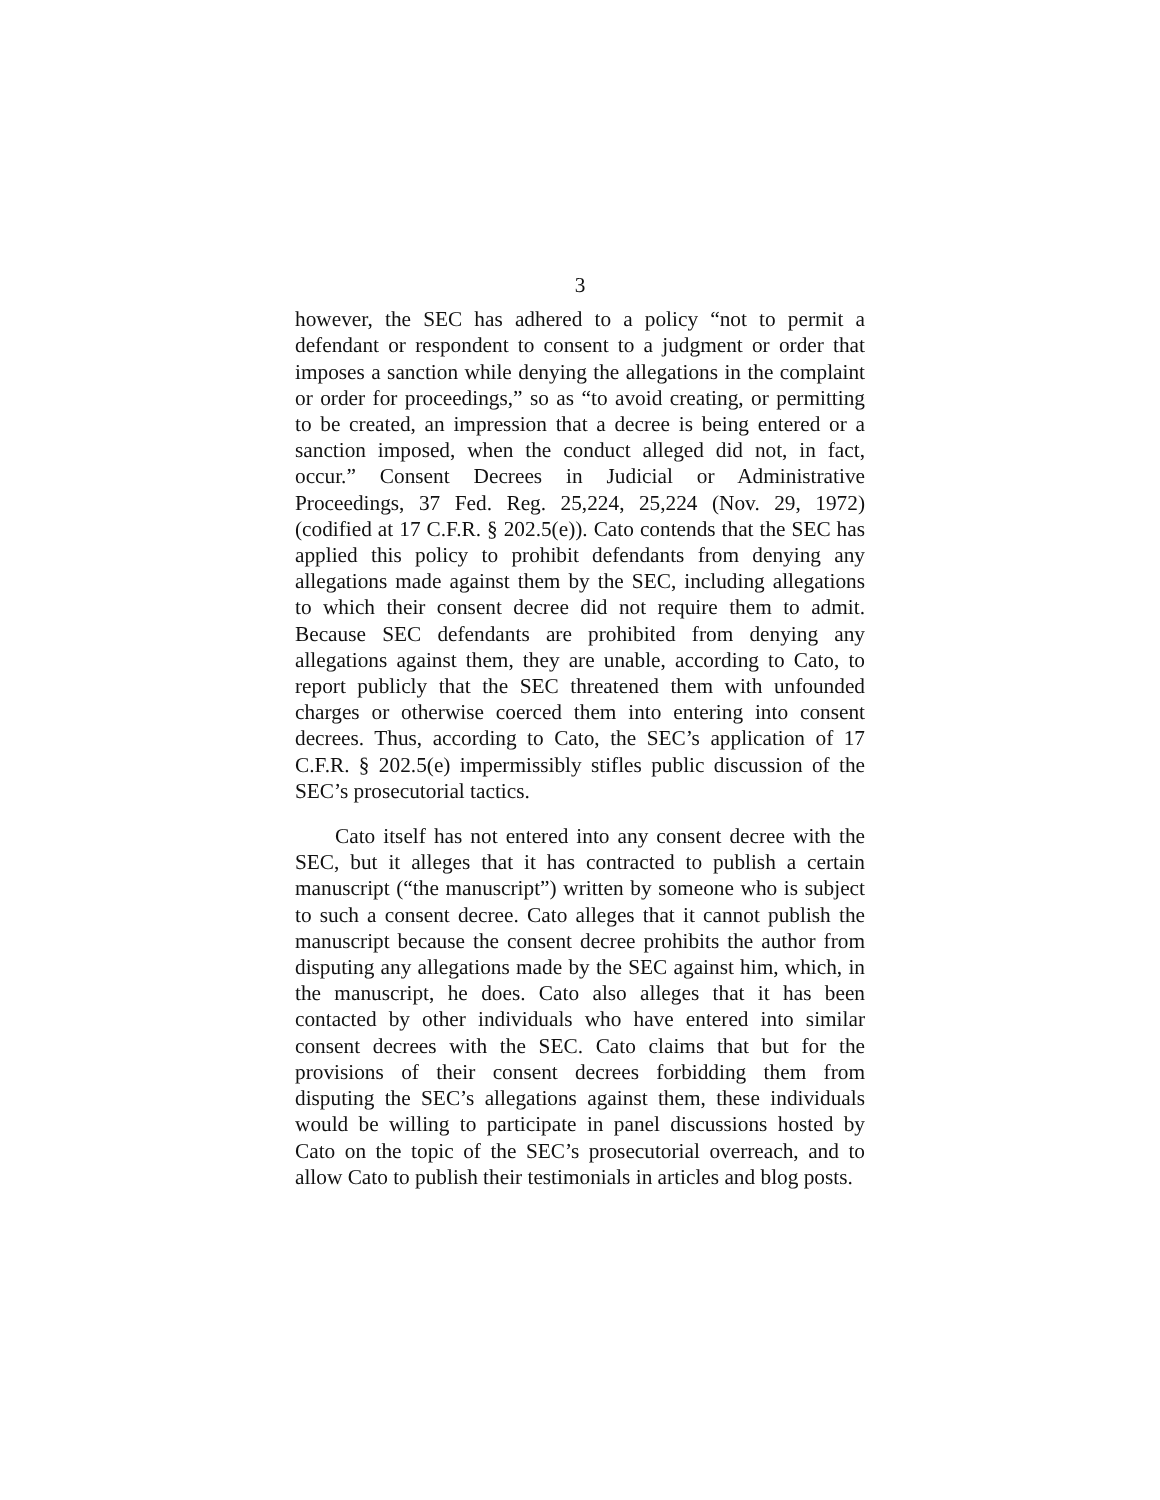3
however, the SEC has adhered to a policy “not to permit a defendant or respondent to consent to a judgment or order that imposes a sanction while denying the allegations in the complaint or order for proceedings,” so as “to avoid creating, or permitting to be created, an impression that a decree is being entered or a sanction imposed, when the conduct alleged did not, in fact, occur.” Consent Decrees in Judicial or Administrative Proceedings, 37 Fed. Reg. 25,224, 25,224 (Nov. 29, 1972) (codified at 17 C.F.R. § 202.5(e)). Cato contends that the SEC has applied this policy to prohibit defendants from denying any allegations made against them by the SEC, including allegations to which their consent decree did not require them to admit. Because SEC defendants are prohibited from denying any allegations against them, they are unable, according to Cato, to report publicly that the SEC threatened them with unfounded charges or otherwise coerced them into entering into consent decrees. Thus, according to Cato, the SEC’s application of 17 C.F.R. § 202.5(e) impermissibly stifles public discussion of the SEC’s prosecutorial tactics.
Cato itself has not entered into any consent decree with the SEC, but it alleges that it has contracted to publish a certain manuscript (“the manuscript”) written by someone who is subject to such a consent decree. Cato alleges that it cannot publish the manuscript because the consent decree prohibits the author from disputing any allegations made by the SEC against him, which, in the manuscript, he does. Cato also alleges that it has been contacted by other individuals who have entered into similar consent decrees with the SEC. Cato claims that but for the provisions of their consent decrees forbidding them from disputing the SEC’s allegations against them, these individuals would be willing to participate in panel discussions hosted by Cato on the topic of the SEC’s prosecutorial overreach, and to allow Cato to publish their testimonials in articles and blog posts.